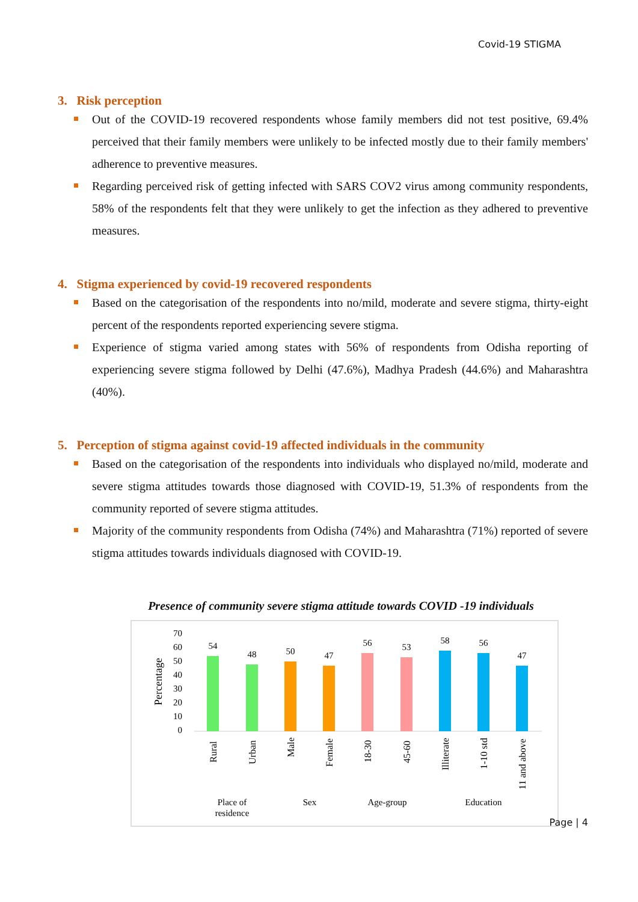Covid-19 STIGMA
3. Risk perception
Out of the COVID-19 recovered respondents whose family members did not test positive, 69.4% perceived that their family members were unlikely to be infected mostly due to their family members' adherence to preventive measures.
Regarding perceived risk of getting infected with SARS COV2 virus among community respondents, 58% of the respondents felt that they were unlikely to get the infection as they adhered to preventive measures.
4. Stigma experienced by covid-19 recovered respondents
Based on the categorisation of the respondents into no/mild, moderate and severe stigma, thirty-eight percent of the respondents reported experiencing severe stigma.
Experience of stigma varied among states with 56% of respondents from Odisha reporting of experiencing severe stigma followed by Delhi (47.6%), Madhya Pradesh (44.6%) and Maharashtra (40%).
5. Perception of stigma against covid-19 affected individuals in the community
Based on the categorisation of the respondents into individuals who displayed no/mild, moderate and severe stigma attitudes towards those diagnosed with COVID-19, 51.3% of respondents from the community reported of severe stigma attitudes.
Majority of the community respondents from Odisha (74%) and Maharashtra (71%) reported of severe stigma attitudes towards individuals diagnosed with COVID-19.
Presence of community severe stigma attitude towards COVID -19 individuals
Percentage
70
60
50
40
30
20
10
0
54
48
50
47
56
53
58
56
47
Place of
residence
Sex
Age-group
Education
Rural
Urban
Male
Female
18-30
45-60
Illiterate
1-10 std
11 and above
Page | 4